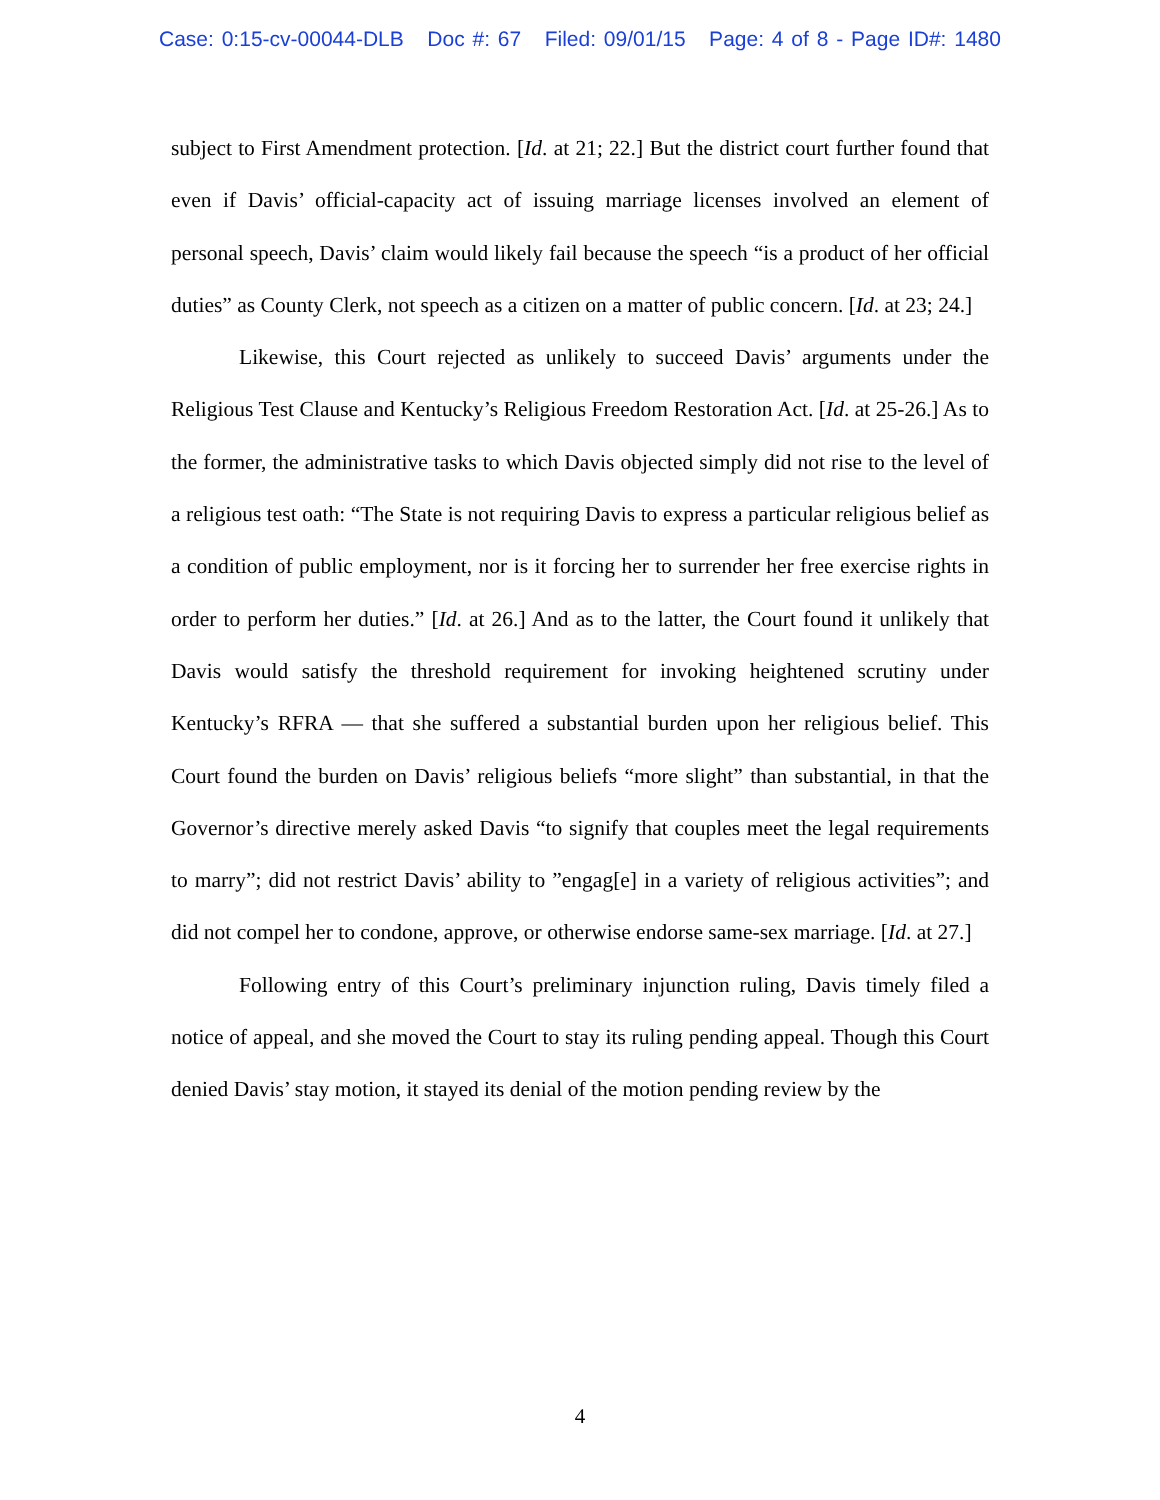Case: 0:15-cv-00044-DLB Doc #: 67 Filed: 09/01/15 Page: 4 of 8 - Page ID#: 1480
subject to First Amendment protection. [Id. at 21; 22.] But the district court further found that even if Davis’ official-capacity act of issuing marriage licenses involved an element of personal speech, Davis’ claim would likely fail because the speech “is a product of her official duties” as County Clerk, not speech as a citizen on a matter of public concern. [Id. at 23; 24.]
Likewise, this Court rejected as unlikely to succeed Davis’ arguments under the Religious Test Clause and Kentucky’s Religious Freedom Restoration Act. [Id. at 25-26.] As to the former, the administrative tasks to which Davis objected simply did not rise to the level of a religious test oath: “The State is not requiring Davis to express a particular religious belief as a condition of public employment, nor is it forcing her to surrender her free exercise rights in order to perform her duties.” [Id. at 26.] And as to the latter, the Court found it unlikely that Davis would satisfy the threshold requirement for invoking heightened scrutiny under Kentucky’s RFRA — that she suffered a substantial burden upon her religious belief. This Court found the burden on Davis’ religious beliefs “more slight” than substantial, in that the Governor’s directive merely asked Davis “to signify that couples meet the legal requirements to marry”; did not restrict Davis’ ability to ”engag[e] in a variety of religious activities”; and did not compel her to condone, approve, or otherwise endorse same-sex marriage. [Id. at 27.]
Following entry of this Court’s preliminary injunction ruling, Davis timely filed a notice of appeal, and she moved the Court to stay its ruling pending appeal. Though this Court denied Davis’ stay motion, it stayed its denial of the motion pending review by the
4